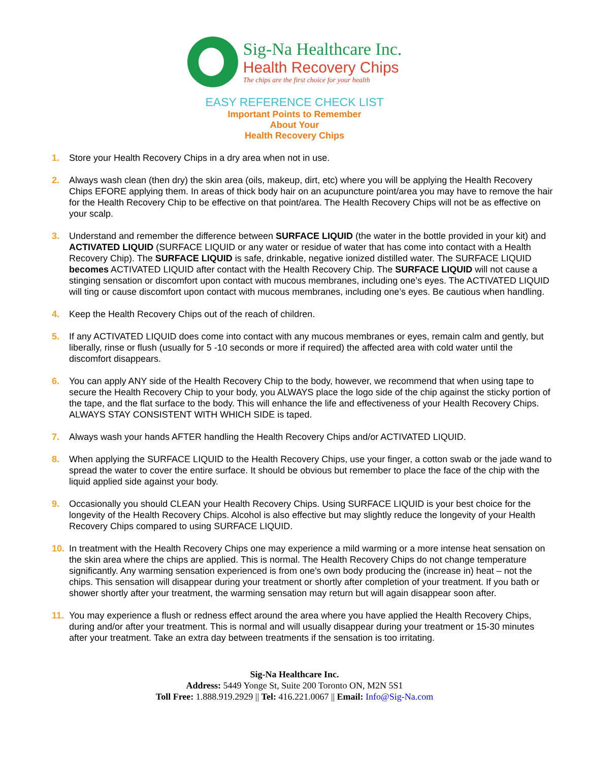Sig-Na Healthcare Inc.
Health Recovery Chips
The chips are the first choice for your health
EASY REFERENCE CHECK LIST
Important Points to Remember
About Your
Health Recovery Chips
1. Store your Health Recovery Chips in a dry area when not in use.
2. Always wash clean (then dry) the skin area (oils, makeup, dirt, etc) where you will be applying the Health Recovery Chips EFORE applying them. In areas of thick body hair on an acupuncture point/area you may have to remove the hair for the Health Recovery Chip to be effective on that point/area. The Health Recovery Chips will not be as effective on your scalp.
3. Understand and remember the difference between SURFACE LIQUID (the water in the bottle provided in your kit) and ACTIVATED LIQUID (SURFACE LIQUID or any water or residue of water that has come into contact with a Health Recovery Chip). The SURFACE LIQUID is safe, drinkable, negative ionized distilled water. The SURFACE LIQUID becomes ACTIVATED LIQUID after contact with the Health Recovery Chip. The SURFACE LIQUID will not cause a stinging sensation or discomfort upon contact with mucous membranes, including one’s eyes. The ACTIVATED LIQUID will ting or cause discomfort upon contact with mucous membranes, including one’s eyes. Be cautious when handling.
4. Keep the Health Recovery Chips out of the reach of children.
5. If any ACTIVATED LIQUID does come into contact with any mucous membranes or eyes, remain calm and gently, but liberally, rinse or flush (usually for 5 -10 seconds or more if required) the affected area with cold water until the discomfort disappears.
6. You can apply ANY side of the Health Recovery Chip to the body, however, we recommend that when using tape to secure the Health Recovery Chip to your body, you ALWAYS place the logo side of the chip against the sticky portion of the tape, and the flat surface to the body. This will enhance the life and effectiveness of your Health Recovery Chips. ALWAYS STAY CONSISTENT WITH WHICH SIDE is taped.
7. Always wash your hands AFTER handling the Health Recovery Chips and/or ACTIVATED LIQUID.
8. When applying the SURFACE LIQUID to the Health Recovery Chips, use your finger, a cotton swab or the jade wand to spread the water to cover the entire surface. It should be obvious but remember to place the face of the chip with the liquid applied side against your body.
9. Occasionally you should CLEAN your Health Recovery Chips. Using SURFACE LIQUID is your best choice for the longevity of the Health Recovery Chips. Alcohol is also effective but may slightly reduce the longevity of your Health Recovery Chips compared to using SURFACE LIQUID.
10. In treatment with the Health Recovery Chips one may experience a mild warming or a more intense heat sensation on the skin area where the chips are applied. This is normal. The Health Recovery Chips do not change temperature significantly. Any warming sensation experienced is from one’s own body producing the (increase in) heat – not the chips. This sensation will disappear during your treatment or shortly after completion of your treatment. If you bath or shower shortly after your treatment, the warming sensation may return but will again disappear soon after.
11. You may experience a flush or redness effect around the area where you have applied the Health Recovery Chips, during and/or after your treatment. This is normal and will usually disappear during your treatment or 15-30 minutes after your treatment. Take an extra day between treatments if the sensation is too irritating.
Sig-Na Healthcare Inc.
Address: 5449 Yonge St, Suite 200 Toronto ON, M2N 5S1
Toll Free: 1.888.919.2929 || Tel: 416.221.0067 || Email: Info@Sig-Na.com